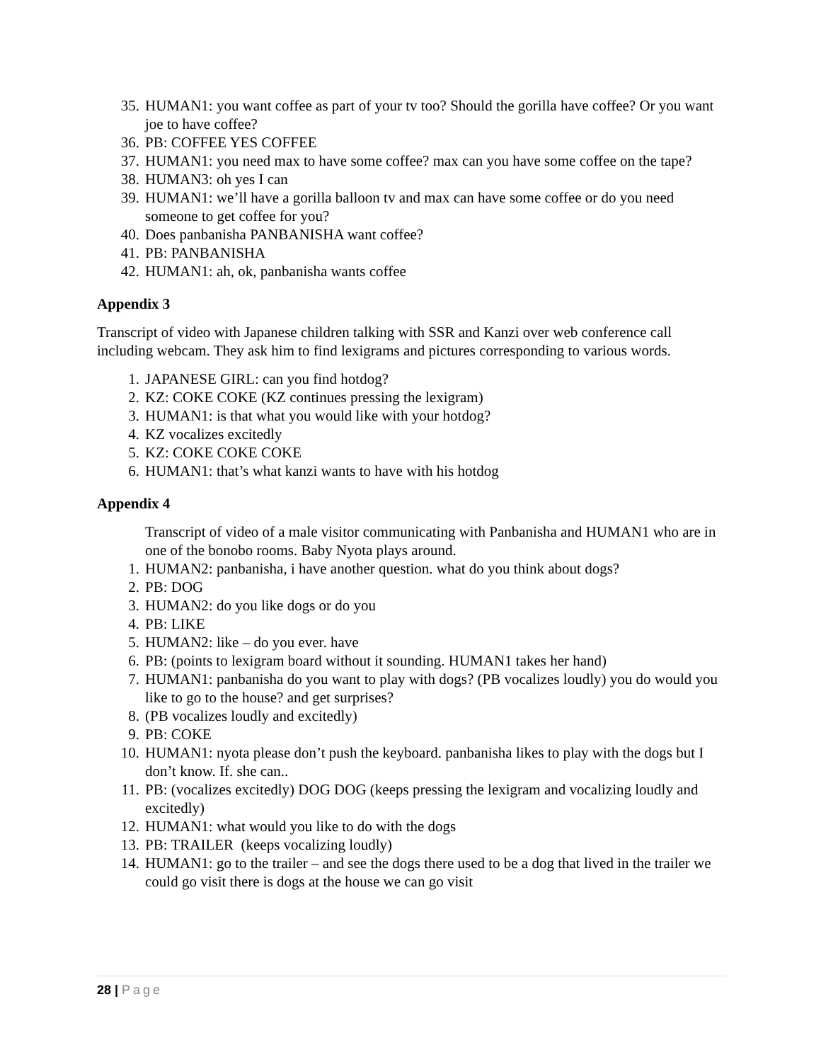35. HUMAN1: you want coffee as part of your tv too? Should the gorilla have coffee? Or you want joe to have coffee?
36. PB: COFFEE YES COFFEE
37. HUMAN1: you need max to have some coffee? max can you have some coffee on the tape?
38. HUMAN3: oh yes I can
39. HUMAN1: we’ll have a gorilla balloon tv and max can have some coffee or do you need someone to get coffee for you?
40. Does panbanisha PANBANISHA want coffee?
41. PB: PANBANISHA
42. HUMAN1: ah, ok, panbanisha wants coffee
Appendix 3
Transcript of video with Japanese children talking with SSR and Kanzi over web conference call including webcam. They ask him to find lexigrams and pictures corresponding to various words.
1. JAPANESE GIRL: can you find hotdog?
2. KZ: COKE COKE (KZ continues pressing the lexigram)
3. HUMAN1: is that what you would like with your hotdog?
4. KZ vocalizes excitedly
5. KZ: COKE COKE COKE
6. HUMAN1: that’s what kanzi wants to have with his hotdog
Appendix 4
Transcript of video of a male visitor communicating with Panbanisha and HUMAN1 who are in one of the bonobo rooms. Baby Nyota plays around.
1. HUMAN2: panbanisha, i have another question. what do you think about dogs?
2. PB: DOG
3. HUMAN2: do you like dogs or do you
4. PB: LIKE
5. HUMAN2: like – do you ever. have
6. PB: (points to lexigram board without it sounding. HUMAN1 takes her hand)
7. HUMAN1: panbanisha do you want to play with dogs? (PB vocalizes loudly) you do would you like to go to the house? and get surprises?
8. (PB vocalizes loudly and excitedly)
9. PB: COKE
10. HUMAN1: nyota please don’t push the keyboard. panbanisha likes to play with the dogs but I don’t know. If. she can..
11. PB: (vocalizes excitedly) DOG DOG (keeps pressing the lexigram and vocalizing loudly and excitedly)
12. HUMAN1: what would you like to do with the dogs
13. PB: TRAILER (keeps vocalizing loudly)
14. HUMAN1: go to the trailer – and see the dogs there used to be a dog that lived in the trailer we could go visit there is dogs at the house we can go visit
28 | Page